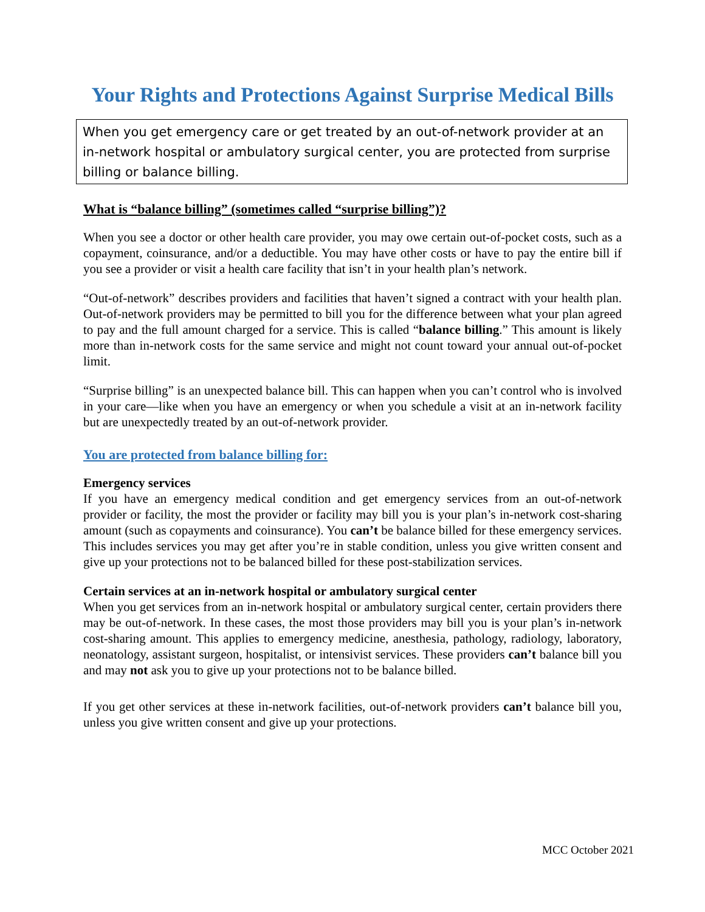Your Rights and Protections Against Surprise Medical Bills
When you get emergency care or get treated by an out-of-network provider at an in-network hospital or ambulatory surgical center, you are protected from surprise billing or balance billing.
What is “balance billing” (sometimes called “surprise billing”)?
When you see a doctor or other health care provider, you may owe certain out-of-pocket costs, such as a copayment, coinsurance, and/or a deductible. You may have other costs or have to pay the entire bill if you see a provider or visit a health care facility that isn’t in your health plan’s network.
“Out-of-network” describes providers and facilities that haven’t signed a contract with your health plan. Out-of-network providers may be permitted to bill you for the difference between what your plan agreed to pay and the full amount charged for a service. This is called “balance billing.” This amount is likely more than in-network costs for the same service and might not count toward your annual out-of-pocket limit.
“Surprise billing” is an unexpected balance bill. This can happen when you can’t control who is involved in your care—like when you have an emergency or when you schedule a visit at an in-network facility but are unexpectedly treated by an out-of-network provider.
You are protected from balance billing for:
Emergency services
If you have an emergency medical condition and get emergency services from an out-of-network provider or facility, the most the provider or facility may bill you is your plan’s in-network cost-sharing amount (such as copayments and coinsurance). You can’t be balance billed for these emergency services. This includes services you may get after you’re in stable condition, unless you give written consent and give up your protections not to be balanced billed for these post-stabilization services.
Certain services at an in-network hospital or ambulatory surgical center
When you get services from an in-network hospital or ambulatory surgical center, certain providers there may be out-of-network. In these cases, the most those providers may bill you is your plan’s in-network cost-sharing amount. This applies to emergency medicine, anesthesia, pathology, radiology, laboratory, neonatology, assistant surgeon, hospitalist, or intensivist services. These providers can’t balance bill you and may not ask you to give up your protections not to be balance billed.
If you get other services at these in-network facilities, out-of-network providers can’t balance bill you, unless you give written consent and give up your protections.
MCC October 2021